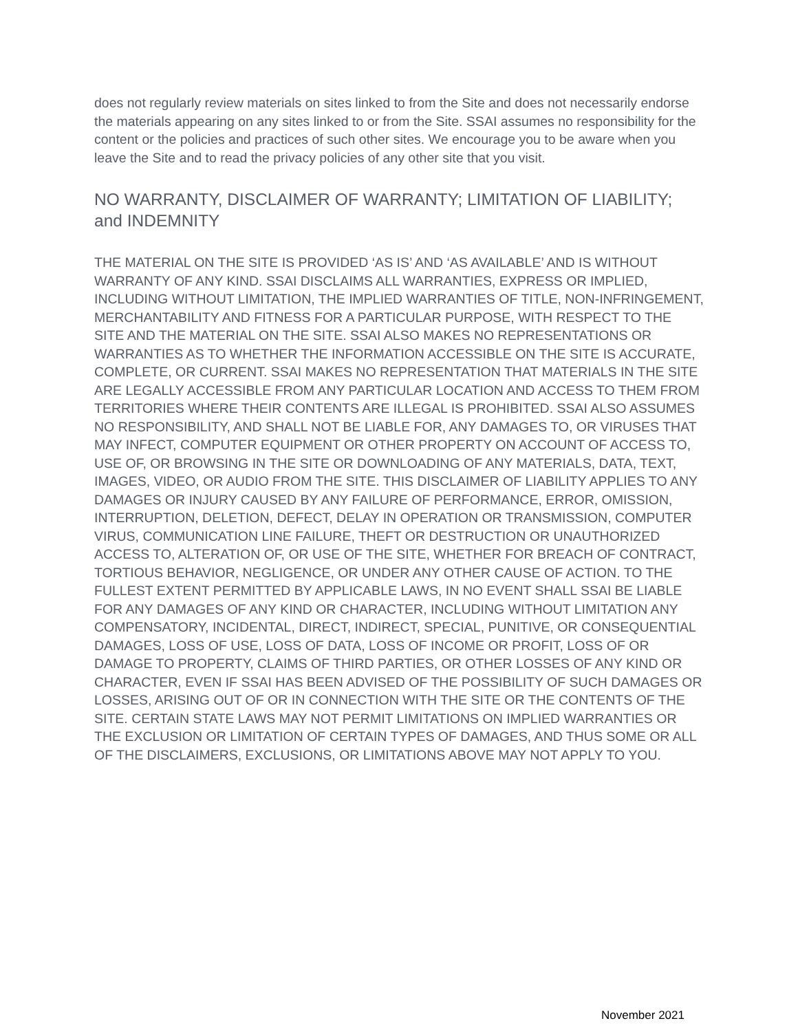does not regularly review materials on sites linked to from the Site and does not necessarily endorse the materials appearing on any sites linked to or from the Site. SSAI assumes no responsibility for the content or the policies and practices of such other sites. We encourage you to be aware when you leave the Site and to read the privacy policies of any other site that you visit.
NO WARRANTY, DISCLAIMER OF WARRANTY; LIMITATION OF LIABILITY; and INDEMNITY
THE MATERIAL ON THE SITE IS PROVIDED ‘AS IS’ AND ‘AS AVAILABLE’ AND IS WITHOUT WARRANTY OF ANY KIND. SSAI DISCLAIMS ALL WARRANTIES, EXPRESS OR IMPLIED, INCLUDING WITHOUT LIMITATION, THE IMPLIED WARRANTIES OF TITLE, NON-INFRINGEMENT, MERCHANTABILITY AND FITNESS FOR A PARTICULAR PURPOSE, WITH RESPECT TO THE SITE AND THE MATERIAL ON THE SITE. SSAI ALSO MAKES NO REPRESENTATIONS OR WARRANTIES AS TO WHETHER THE INFORMATION ACCESSIBLE ON THE SITE IS ACCURATE, COMPLETE, OR CURRENT. SSAI MAKES NO REPRESENTATION THAT MATERIALS IN THE SITE ARE LEGALLY ACCESSIBLE FROM ANY PARTICULAR LOCATION AND ACCESS TO THEM FROM TERRITORIES WHERE THEIR CONTENTS ARE ILLEGAL IS PROHIBITED. SSAI ALSO ASSUMES NO RESPONSIBILITY, AND SHALL NOT BE LIABLE FOR, ANY DAMAGES TO, OR VIRUSES THAT MAY INFECT, COMPUTER EQUIPMENT OR OTHER PROPERTY ON ACCOUNT OF ACCESS TO, USE OF, OR BROWSING IN THE SITE OR DOWNLOADING OF ANY MATERIALS, DATA, TEXT, IMAGES, VIDEO, OR AUDIO FROM THE SITE. THIS DISCLAIMER OF LIABILITY APPLIES TO ANY DAMAGES OR INJURY CAUSED BY ANY FAILURE OF PERFORMANCE, ERROR, OMISSION, INTERRUPTION, DELETION, DEFECT, DELAY IN OPERATION OR TRANSMISSION, COMPUTER VIRUS, COMMUNICATION LINE FAILURE, THEFT OR DESTRUCTION OR UNAUTHORIZED ACCESS TO, ALTERATION OF, OR USE OF THE SITE, WHETHER FOR BREACH OF CONTRACT, TORTIOUS BEHAVIOR, NEGLIGENCE, OR UNDER ANY OTHER CAUSE OF ACTION. TO THE FULLEST EXTENT PERMITTED BY APPLICABLE LAWS, IN NO EVENT SHALL SSAI BE LIABLE FOR ANY DAMAGES OF ANY KIND OR CHARACTER, INCLUDING WITHOUT LIMITATION ANY COMPENSATORY, INCIDENTAL, DIRECT, INDIRECT, SPECIAL, PUNITIVE, OR CONSEQUENTIAL DAMAGES, LOSS OF USE, LOSS OF DATA, LOSS OF INCOME OR PROFIT, LOSS OF OR DAMAGE TO PROPERTY, CLAIMS OF THIRD PARTIES, OR OTHER LOSSES OF ANY KIND OR CHARACTER, EVEN IF SSAI HAS BEEN ADVISED OF THE POSSIBILITY OF SUCH DAMAGES OR LOSSES, ARISING OUT OF OR IN CONNECTION WITH THE SITE OR THE CONTENTS OF THE SITE. CERTAIN STATE LAWS MAY NOT PERMIT LIMITATIONS ON IMPLIED WARRANTIES OR THE EXCLUSION OR LIMITATION OF CERTAIN TYPES OF DAMAGES, AND THUS SOME OR ALL OF THE DISCLAIMERS, EXCLUSIONS, OR LIMITATIONS ABOVE MAY NOT APPLY TO YOU.
November 2021